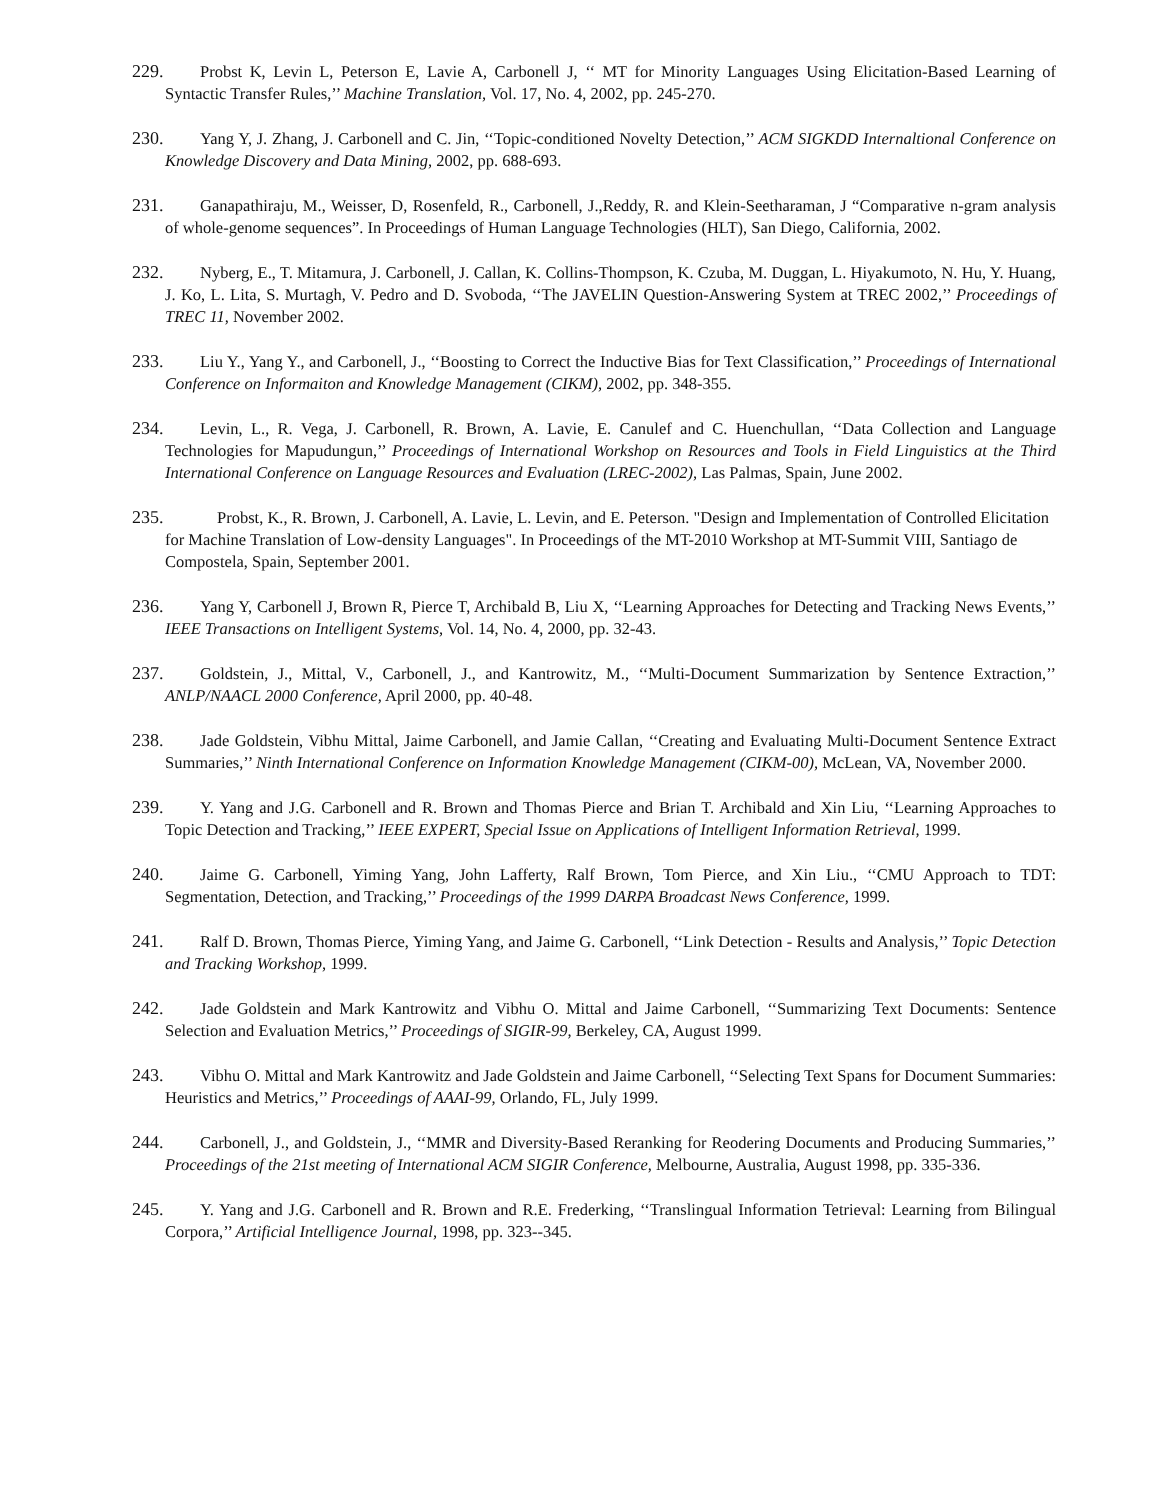229. Probst K, Levin L, Peterson E, Lavie A, Carbonell J, ‘‘ MT for Minority Languages Using Elicitation-Based Learning of Syntactic Transfer Rules,’’ Machine Translation, Vol. 17, No. 4, 2002, pp. 245-270.
230. Yang Y, J. Zhang, J. Carbonell and C. Jin, ‘‘Topic-conditioned Novelty Detection,’’ ACM SIGKDD Internaltional Conference on Knowledge Discovery and Data Mining, 2002, pp. 688-693.
231. Ganapathiraju, M., Weisser, D, Rosenfeld, R., Carbonell, J.,Reddy, R. and Klein-Seetharaman, J “Comparative n-gram analysis of whole-genome sequences”. In Proceedings of Human Language Technologies (HLT), San Diego, California, 2002.
232. Nyberg, E., T. Mitamura, J. Carbonell, J. Callan, K. Collins-Thompson, K. Czuba, M. Duggan, L. Hiyakumoto, N. Hu, Y. Huang, J. Ko, L. Lita, S. Murtagh, V. Pedro and D. Svoboda, ‘‘The JAVELIN Question-Answering System at TREC 2002,’’ Proceedings of TREC 11, November 2002.
233. Liu Y., Yang Y., and Carbonell, J., ‘‘Boosting to Correct the Inductive Bias for Text Classification,’’ Proceedings of International Conference on Informaiton and Knowledge Management (CIKM), 2002, pp. 348-355.
234. Levin, L., R. Vega, J. Carbonell, R. Brown, A. Lavie, E. Canulef and C. Huenchullan, ‘‘Data Collection and Language Technologies for Mapudungun,’’ Proceedings of International Workshop on Resources and Tools in Field Linguistics at the Third International Conference on Language Resources and Evaluation (LREC-2002), Las Palmas, Spain, June 2002.
235. Probst, K., R. Brown, J. Carbonell, A. Lavie, L. Levin, and E. Peterson. "Design and Implementation of Controlled Elicitation for Machine Translation of Low-density Languages". In Proceedings of the MT-2010 Workshop at MT-Summit VIII, Santiago de Compostela, Spain, September 2001.
236. Yang Y, Carbonell J, Brown R, Pierce T, Archibald B, Liu X, ‘‘Learning Approaches for Detecting and Tracking News Events,’’ IEEE Transactions on Intelligent Systems, Vol. 14, No. 4, 2000, pp. 32-43.
237. Goldstein, J., Mittal, V., Carbonell, J., and Kantrowitz, M., ‘‘Multi-Document Summarization by Sentence Extraction,’’ ANLP/NAACL 2000 Conference, April 2000, pp. 40-48.
238. Jade Goldstein, Vibhu Mittal, Jaime Carbonell, and Jamie Callan, ‘‘Creating and Evaluating Multi-Document Sentence Extract Summaries,’’ Ninth International Conference on Information Knowledge Management (CIKM-00), McLean, VA, November 2000.
239. Y. Yang and J.G. Carbonell and R. Brown and Thomas Pierce and Brian T. Archibald and Xin Liu, ‘‘Learning Approaches to Topic Detection and Tracking,’’ IEEE EXPERT, Special Issue on Applications of Intelligent Information Retrieval, 1999.
240. Jaime G. Carbonell, Yiming Yang, John Lafferty, Ralf Brown, Tom Pierce, and Xin Liu., ‘‘CMU Approach to TDT: Segmentation, Detection, and Tracking,’’ Proceedings of the 1999 DARPA Broadcast News Conference, 1999.
241. Ralf D. Brown, Thomas Pierce, Yiming Yang, and Jaime G. Carbonell, ‘‘Link Detection - Results and Analysis,’’ Topic Detection and Tracking Workshop, 1999.
242. Jade Goldstein and Mark Kantrowitz and Vibhu O. Mittal and Jaime Carbonell, ‘‘Summarizing Text Documents: Sentence Selection and Evaluation Metrics,’’ Proceedings of SIGIR-99, Berkeley, CA, August 1999.
243. Vibhu O. Mittal and Mark Kantrowitz and Jade Goldstein and Jaime Carbonell, ‘‘Selecting Text Spans for Document Summaries: Heuristics and Metrics,’’ Proceedings of AAAI-99, Orlando, FL, July 1999.
244. Carbonell, J., and Goldstein, J., ‘‘MMR and Diversity-Based Reranking for Reodering Documents and Producing Summaries,’’ Proceedings of the 21st meeting of International ACM SIGIR Conference, Melbourne, Australia, August 1998, pp. 335-336.
245. Y. Yang and J.G. Carbonell and R. Brown and R.E. Frederking, ‘‘Translingual Information Tetrieval: Learning from Bilingual Corpora,’’ Artificial Intelligence Journal, 1998, pp. 323--345.